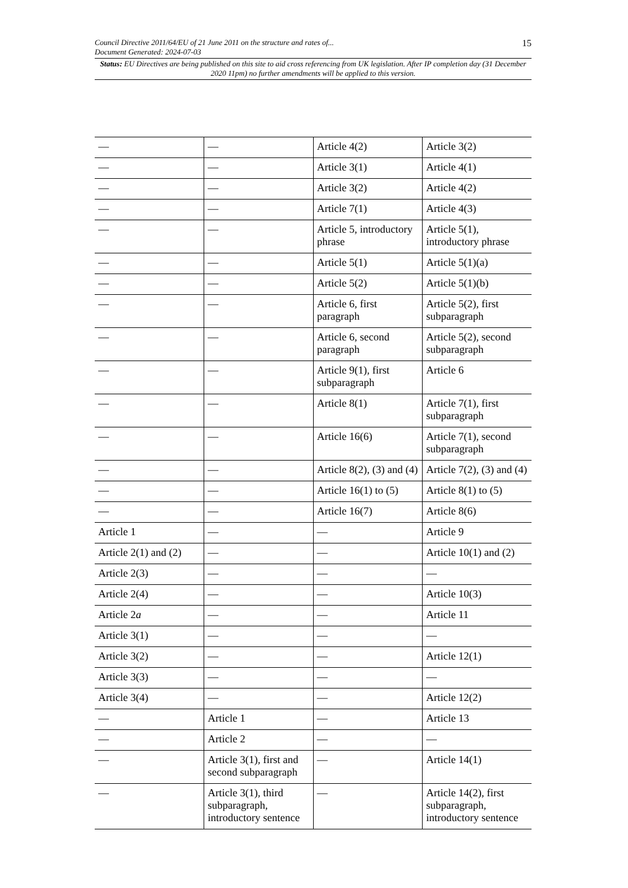Council Directive 2011/64/EU of 21 June 2011 on the structure and rates of...
Document Generated: 2024-07-03
15
Status: EU Directives are being published on this site to aid cross referencing from UK legislation. After IP completion day (31 December 2020 11pm) no further amendments will be applied to this version.
| — | — | Article 4(2) | Article 3(2) |
| — | — | Article 3(1) | Article 4(1) |
| — | — | Article 3(2) | Article 4(2) |
| — | — | Article 7(1) | Article 4(3) |
| — | — | Article 5, introductory phrase | Article 5(1), introductory phrase |
| — | — | Article 5(1) | Article 5(1)(a) |
| — | — | Article 5(2) | Article 5(1)(b) |
| — | — | Article 6, first paragraph | Article 5(2), first subparagraph |
| — | — | Article 6, second paragraph | Article 5(2), second subparagraph |
| — | — | Article 9(1), first subparagraph | Article 6 |
| — | — | Article 8(1) | Article 7(1), first subparagraph |
| — | — | Article 16(6) | Article 7(1), second subparagraph |
| — | — | Article 8(2), (3) and (4) | Article 7(2), (3) and (4) |
| — | — | Article 16(1) to (5) | Article 8(1) to (5) |
| — | — | Article 16(7) | Article 8(6) |
| Article 1 | — | — | Article 9 |
| Article 2(1) and (2) | — | — | Article 10(1) and (2) |
| Article 2(3) | — | — | — |
| Article 2(4) | — | — | Article 10(3) |
| Article 2 a | — | — | Article 11 |
| Article 3(1) | — | — | — |
| Article 3(2) | — | — | Article 12(1) |
| Article 3(3) | — | — | — |
| Article 3(4) | — | — | Article 12(2) |
| — | Article 1 | — | Article 13 |
| — | Article 2 | — | — |
| — | Article 3(1), first and second subparagraph | — | Article 14(1) |
| — | Article 3(1), third subparagraph, introductory sentence | — | Article 14(2), first subparagraph, introductory sentence |